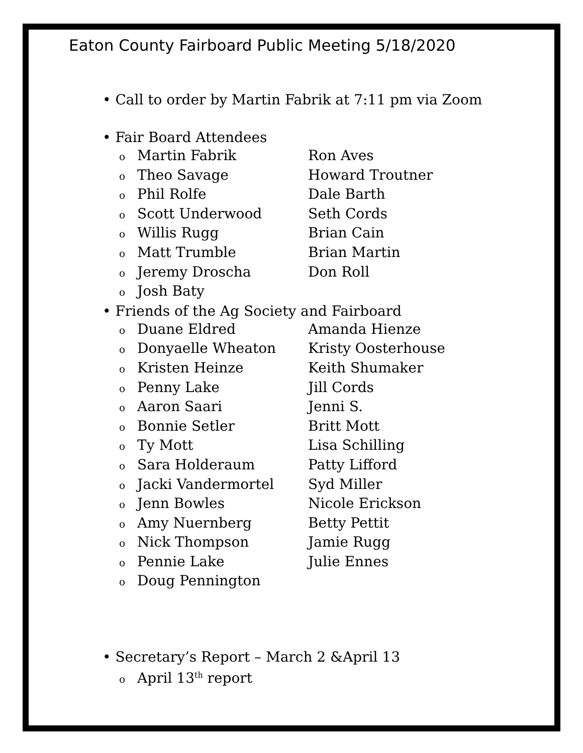Eaton County Fairboard Public Meeting 5/18/2020
• Call to order by Martin Fabrik at 7:11 pm via Zoom
• Fair Board Attendees
o Martin Fabrik Ron Aves
o Theo Savage Howard Troutner
o Phil Rolfe Dale Barth
o Scott Underwood Seth Cords
o Willis Rugg Brian Cain
o Matt Trumble Brian Martin
o Jeremy Droscha Don Roll
o Josh Baty
• Friends of the Ag Society and Fairboard
o Duane Eldred Amanda Hienze
o Donyaelle Wheaton Kristy Oosterhouse
o Kristen Heinze Keith Shumaker
o Penny Lake Jill Cords
o Aaron Saari Jenni S.
o Bonnie Setler Britt Mott
o Ty Mott Lisa Schilling
o Sara Holderaum Patty Lifford
o Jacki Vandermortel Syd Miller
o Jenn Bowles Nicole Erickson
o Amy Nuernberg Betty Pettit
o Nick Thompson Jamie Rugg
o Pennie Lake Julie Ennes
o Doug Pennington
• Secretary’s Report – March 2 &April 13
o April 13<sup>th</sup> report